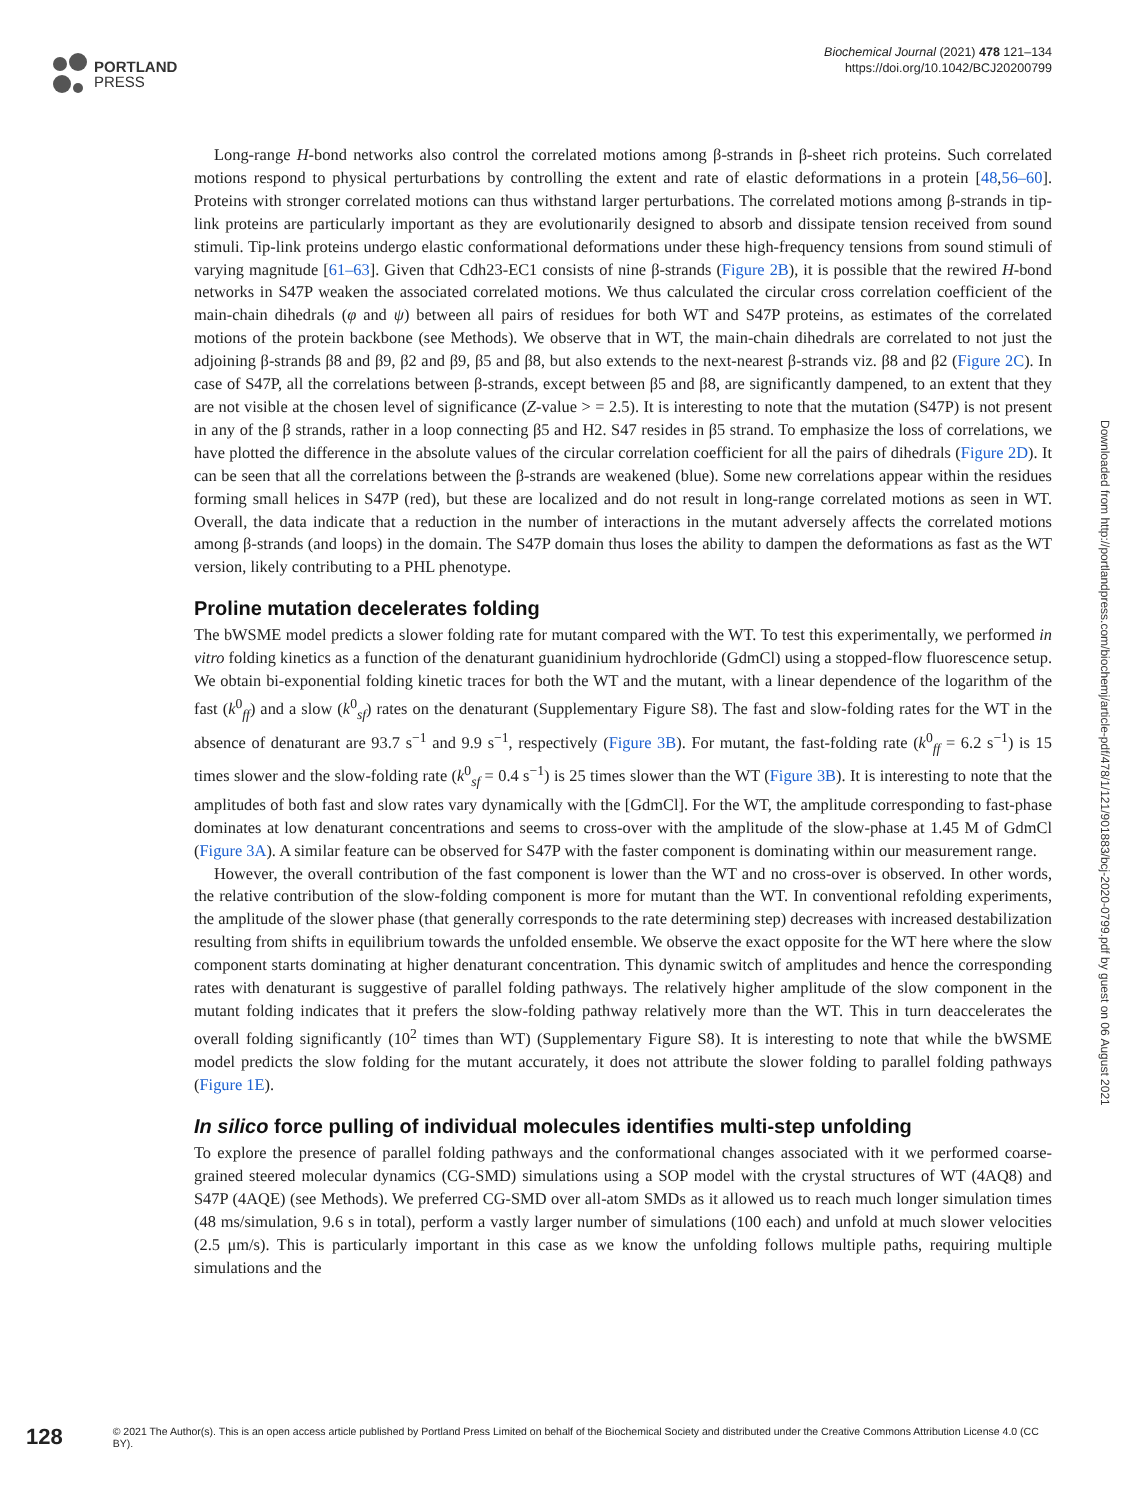PORTLAND
PRESS
Biochemical Journal (2021) 478 121–134
https://doi.org/10.1042/BCJ20200799
Long-range H-bond networks also control the correlated motions among β-strands in β-sheet rich proteins. Such correlated motions respond to physical perturbations by controlling the extent and rate of elastic deformations in a protein [48,56–60]. Proteins with stronger correlated motions can thus withstand larger perturbations. The correlated motions among β-strands in tip-link proteins are particularly important as they are evolutionarily designed to absorb and dissipate tension received from sound stimuli. Tip-link proteins undergo elastic conformational deformations under these high-frequency tensions from sound stimuli of varying magnitude [61–63]. Given that Cdh23-EC1 consists of nine β-strands (Figure 2B), it is possible that the rewired H-bond networks in S47P weaken the associated correlated motions. We thus calculated the circular cross correlation coefficient of the main-chain dihedrals (φ and ψ) between all pairs of residues for both WT and S47P proteins, as estimates of the correlated motions of the protein backbone (see Methods). We observe that in WT, the main-chain dihedrals are correlated to not just the adjoining β-strands β8 and β9, β2 and β9, β5 and β8, but also extends to the next-nearest β-strands viz. β8 and β2 (Figure 2C). In case of S47P, all the correlations between β-strands, except between β5 and β8, are significantly dampened, to an extent that they are not visible at the chosen level of significance (Z-value > = 2.5). It is interesting to note that the mutation (S47P) is not present in any of the β strands, rather in a loop connecting β5 and H2. S47 resides in β5 strand. To emphasize the loss of correlations, we have plotted the difference in the absolute values of the circular correlation coefficient for all the pairs of dihedrals (Figure 2D). It can be seen that all the correlations between the β-strands are weakened (blue). Some new correlations appear within the residues forming small helices in S47P (red), but these are localized and do not result in long-range correlated motions as seen in WT. Overall, the data indicate that a reduction in the number of interactions in the mutant adversely affects the correlated motions among β-strands (and loops) in the domain. The S47P domain thus loses the ability to dampen the deformations as fast as the WT version, likely contributing to a PHL phenotype.
Proline mutation decelerates folding
The bWSME model predicts a slower folding rate for mutant compared with the WT. To test this experimentally, we performed in vitro folding kinetics as a function of the denaturant guanidinium hydrochloride (GdmCl) using a stopped-flow fluorescence setup. We obtain bi-exponential folding kinetic traces for both the WT and the mutant, with a linear dependence of the logarithm of the fast (k<sup>0</sup><sub>ff</sub>) and a slow (k<sup>0</sup><sub>sf</sub>) rates on the denaturant (Supplementary Figure S8). The fast and slow-folding rates for the WT in the absence of denaturant are 93.7 s<sup>−1</sup> and 9.9 s<sup>−1</sup>, respectively (Figure 3B). For mutant, the fast-folding rate (k<sup>0</sup><sub>ff</sub> = 6.2 s<sup>−1</sup>) is 15 times slower and the slow-folding rate (k<sup>0</sup><sub>sf</sub> = 0.4 s<sup>−1</sup>) is 25 times slower than the WT (Figure 3B). It is interesting to note that the amplitudes of both fast and slow rates vary dynamically with the [GdmCl]. For the WT, the amplitude corresponding to fast-phase dominates at low denaturant concentrations and seems to cross-over with the amplitude of the slow-phase at 1.45 M of GdmCl (Figure 3A). A similar feature can be observed for S47P with the faster component is dominating within our measurement range.
However, the overall contribution of the fast component is lower than the WT and no cross-over is observed. In other words, the relative contribution of the slow-folding component is more for mutant than the WT. In conventional refolding experiments, the amplitude of the slower phase (that generally corresponds to the rate determining step) decreases with increased destabilization resulting from shifts in equilibrium towards the unfolded ensemble. We observe the exact opposite for the WT here where the slow component starts dominating at higher denaturant concentration. This dynamic switch of amplitudes and hence the corresponding rates with denaturant is suggestive of parallel folding pathways. The relatively higher amplitude of the slow component in the mutant folding indicates that it prefers the slow-folding pathway relatively more than the WT. This in turn deaccelerates the overall folding significantly (10<sup>2</sup> times than WT) (Supplementary Figure S8). It is interesting to note that while the bWSME model predicts the slow folding for the mutant accurately, it does not attribute the slower folding to parallel folding pathways (Figure 1E).
In silico force pulling of individual molecules identifies multi-step unfolding
To explore the presence of parallel folding pathways and the conformational changes associated with it we performed coarse-grained steered molecular dynamics (CG-SMD) simulations using a SOP model with the crystal structures of WT (4AQ8) and S47P (4AQE) (see Methods). We preferred CG-SMD over all-atom SMDs as it allowed us to reach much longer simulation times (48 ms/simulation, 9.6 s in total), perform a vastly larger number of simulations (100 each) and unfold at much slower velocities (2.5 μm/s). This is particularly important in this case as we know the unfolding follows multiple paths, requiring multiple simulations and the
Downloaded from http://portlandpress.com/biochemj/article-pdf/478/1/121/901883/bcj-2020-0799.pdf by guest on 06 August 2021
128 © 2021 The Author(s). This is an open access article published by Portland Press Limited on behalf of the Biochemical Society and distributed under the Creative Commons Attribution License 4.0 (CC BY).